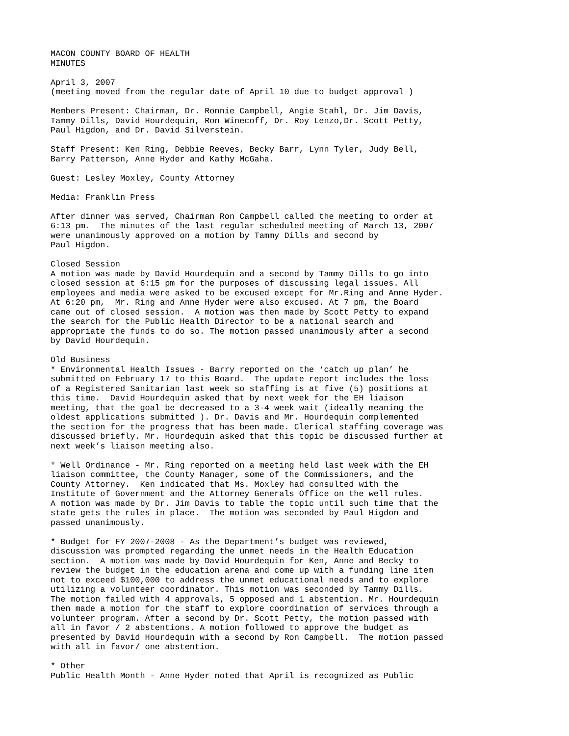MACON COUNTY BOARD OF HEALTH MINUTES
April 3, 2007 (meeting moved from the regular date of April 10 due to budget approval )
Members Present: Chairman, Dr. Ronnie Campbell, Angie Stahl, Dr. Jim Davis, Tammy Dills, David Hourdequin, Ron Winecoff, Dr. Roy Lenzo,Dr. Scott Petty, Paul Higdon, and Dr. David Silverstein.
Staff Present: Ken Ring, Debbie Reeves, Becky Barr, Lynn Tyler, Judy Bell, Barry Patterson, Anne Hyder and Kathy McGaha.
Guest: Lesley Moxley, County Attorney
Media: Franklin Press
After dinner was served, Chairman Ron Campbell called the meeting to order at 6:13 pm. The minutes of the last regular scheduled meeting of March 13, 2007 were unanimously approved on a motion by Tammy Dills and second by Paul Higdon.
Closed Session A motion was made by David Hourdequin and a second by Tammy Dills to go into closed session at 6:15 pm for the purposes of discussing legal issues. All employees and media were asked to be excused except for Mr.Ring and Anne Hyder. At 6:20 pm, Mr. Ring and Anne Hyder were also excused. At 7 pm, the Board came out of closed session. A motion was then made by Scott Petty to expand the search for the Public Health Director to be a national search and appropriate the funds to do so. The motion passed unanimously after a second by David Hourdequin.
Old Business * Environmental Health Issues - Barry reported on the ‘catch up plan’ he submitted on February 17 to this Board. The update report includes the loss of a Registered Sanitarian last week so staffing is at five (5) positions at this time. David Hourdequin asked that by next week for the EH liaison meeting, that the goal be decreased to a 3-4 week wait (ideally meaning the oldest applications submitted ). Dr. Davis and Mr. Hourdequin complemented the section for the progress that has been made. Clerical staffing coverage was discussed briefly. Mr. Hourdequin asked that this topic be discussed further at next week’s liaison meeting also.
* Well Ordinance - Mr. Ring reported on a meeting held last week with the EH liaison committee, the County Manager, some of the Commissioners, and the County Attorney. Ken indicated that Ms. Moxley had consulted with the Institute of Government and the Attorney Generals Office on the well rules. A motion was made by Dr. Jim Davis to table the topic until such time that the state gets the rules in place. The motion was seconded by Paul Higdon and passed unanimously.
* Budget for FY 2007-2008 - As the Department’s budget was reviewed, discussion was prompted regarding the unmet needs in the Health Education section. A motion was made by David Hourdequin for Ken, Anne and Becky to review the budget in the education arena and come up with a funding line item not to exceed $100,000 to address the unmet educational needs and to explore utilizing a volunteer coordinator. This motion was seconded by Tammy Dills. The motion failed with 4 approvals, 5 opposed and 1 abstention. Mr. Hourdequin then made a motion for the staff to explore coordination of services through a volunteer program. After a second by Dr. Scott Petty, the motion passed with all in favor / 2 abstentions. A motion followed to approve the budget as presented by David Hourdequin with a second by Ron Campbell. The motion passed with all in favor/ one abstention.
* Other Public Health Month - Anne Hyder noted that April is recognized as Public